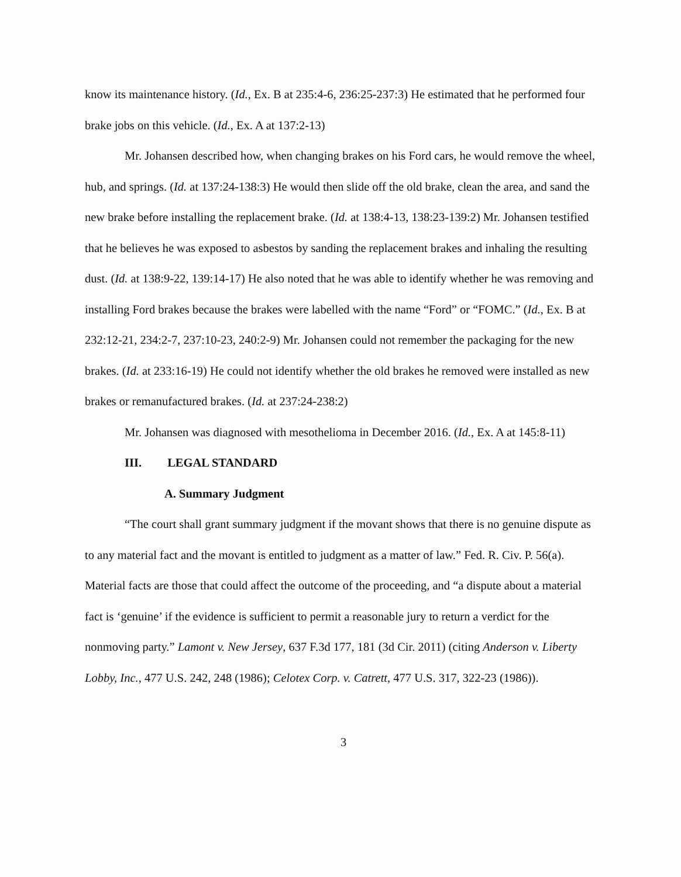know its maintenance history. (Id., Ex. B at 235:4-6, 236:25-237:3) He estimated that he performed four brake jobs on this vehicle. (Id., Ex. A at 137:2-13)
Mr. Johansen described how, when changing brakes on his Ford cars, he would remove the wheel, hub, and springs. (Id. at 137:24-138:3) He would then slide off the old brake, clean the area, and sand the new brake before installing the replacement brake. (Id. at 138:4-13, 138:23-139:2) Mr. Johansen testified that he believes he was exposed to asbestos by sanding the replacement brakes and inhaling the resulting dust. (Id. at 138:9-22, 139:14-17) He also noted that he was able to identify whether he was removing and installing Ford brakes because the brakes were labelled with the name “Ford” or “FOMC.” (Id., Ex. B at 232:12-21, 234:2-7, 237:10-23, 240:2-9) Mr. Johansen could not remember the packaging for the new brakes. (Id. at 233:16-19) He could not identify whether the old brakes he removed were installed as new brakes or remanufactured brakes. (Id. at 237:24-238:2)
Mr. Johansen was diagnosed with mesothelioma in December 2016. (Id., Ex. A at 145:8-11)
III. LEGAL STANDARD
A. Summary Judgment
“The court shall grant summary judgment if the movant shows that there is no genuine dispute as to any material fact and the movant is entitled to judgment as a matter of law.” Fed. R. Civ. P. 56(a). Material facts are those that could affect the outcome of the proceeding, and “a dispute about a material fact is ‘genuine’ if the evidence is sufficient to permit a reasonable jury to return a verdict for the nonmoving party.” Lamont v. New Jersey, 637 F.3d 177, 181 (3d Cir. 2011) (citing Anderson v. Liberty Lobby, Inc., 477 U.S. 242, 248 (1986); Celotex Corp. v. Catrett, 477 U.S. 317, 322-23 (1986)).
3